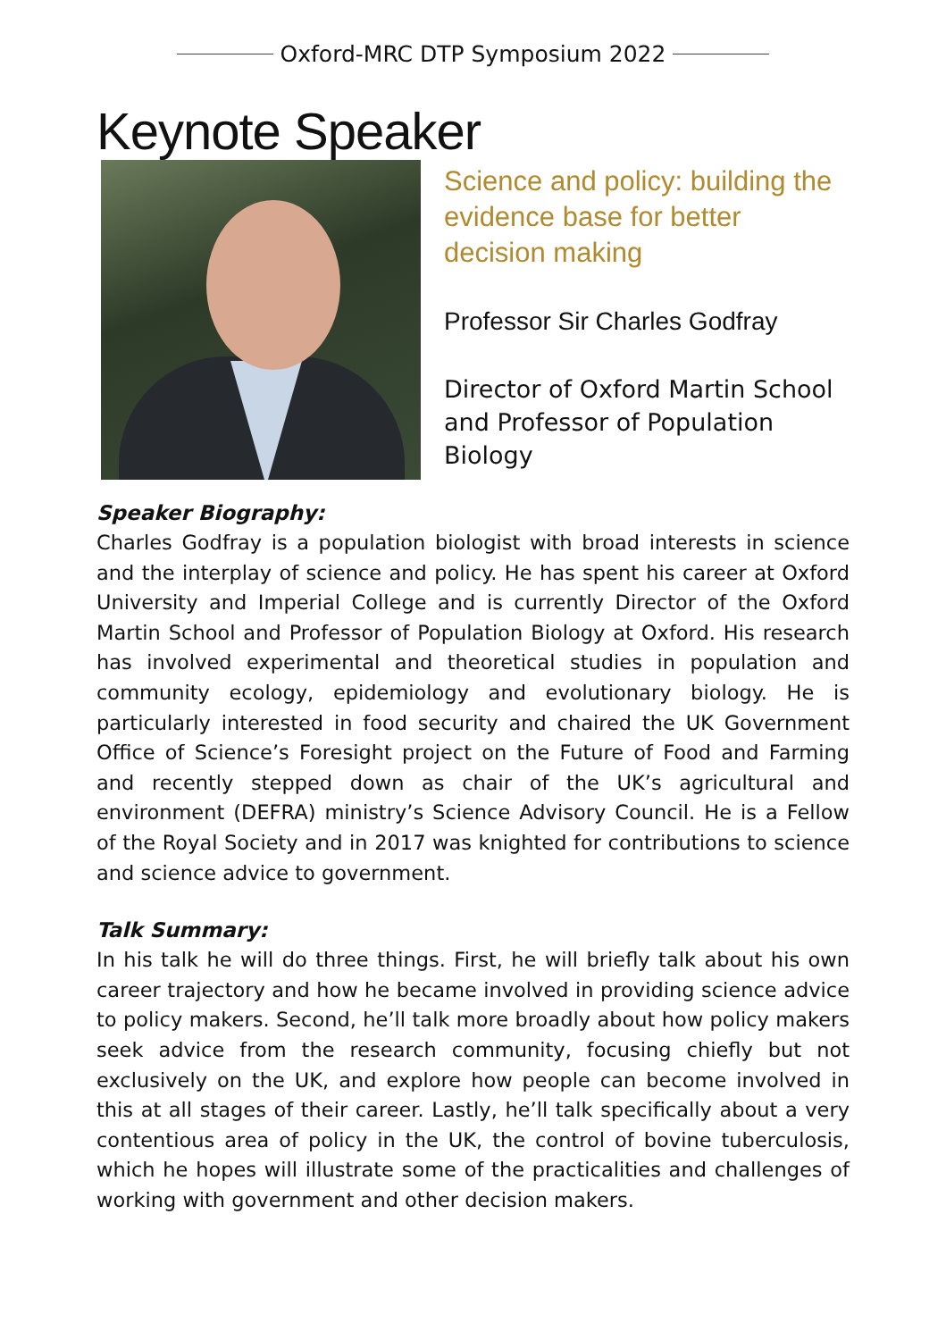Oxford-MRC DTP Symposium 2022
Keynote Speaker
Science and policy: building the evidence base for better decision making
Professor Sir Charles Godfray
Director of Oxford Martin School and Professor of Population Biology
Speaker Biography:
Charles Godfray is a population biologist with broad interests in science and the interplay of science and policy. He has spent his career at Oxford University and Imperial College and is currently Director of the Oxford Martin School and Professor of Population Biology at Oxford. His research has involved experimental and theoretical studies in population and community ecology, epidemiology and evolutionary biology. He is particularly interested in food security and chaired the UK Government Office of Science’s Foresight project on the Future of Food and Farming and recently stepped down as chair of the UK’s agricultural and environment (DEFRA) ministry’s Science Advisory Council. He is a Fellow of the Royal Society and in 2017 was knighted for contributions to science and science advice to government.
Talk Summary:
In his talk he will do three things. First, he will briefly talk about his own career trajectory and how he became involved in providing science advice to policy makers. Second, he’ll talk more broadly about how policy makers seek advice from the research community, focusing chiefly but not exclusively on the UK, and explore how people can become involved in this at all stages of their career. Lastly, he’ll talk specifically about a very contentious area of policy in the UK, the control of bovine tuberculosis, which he hopes will illustrate some of the practicalities and challenges of working with government and other decision makers.